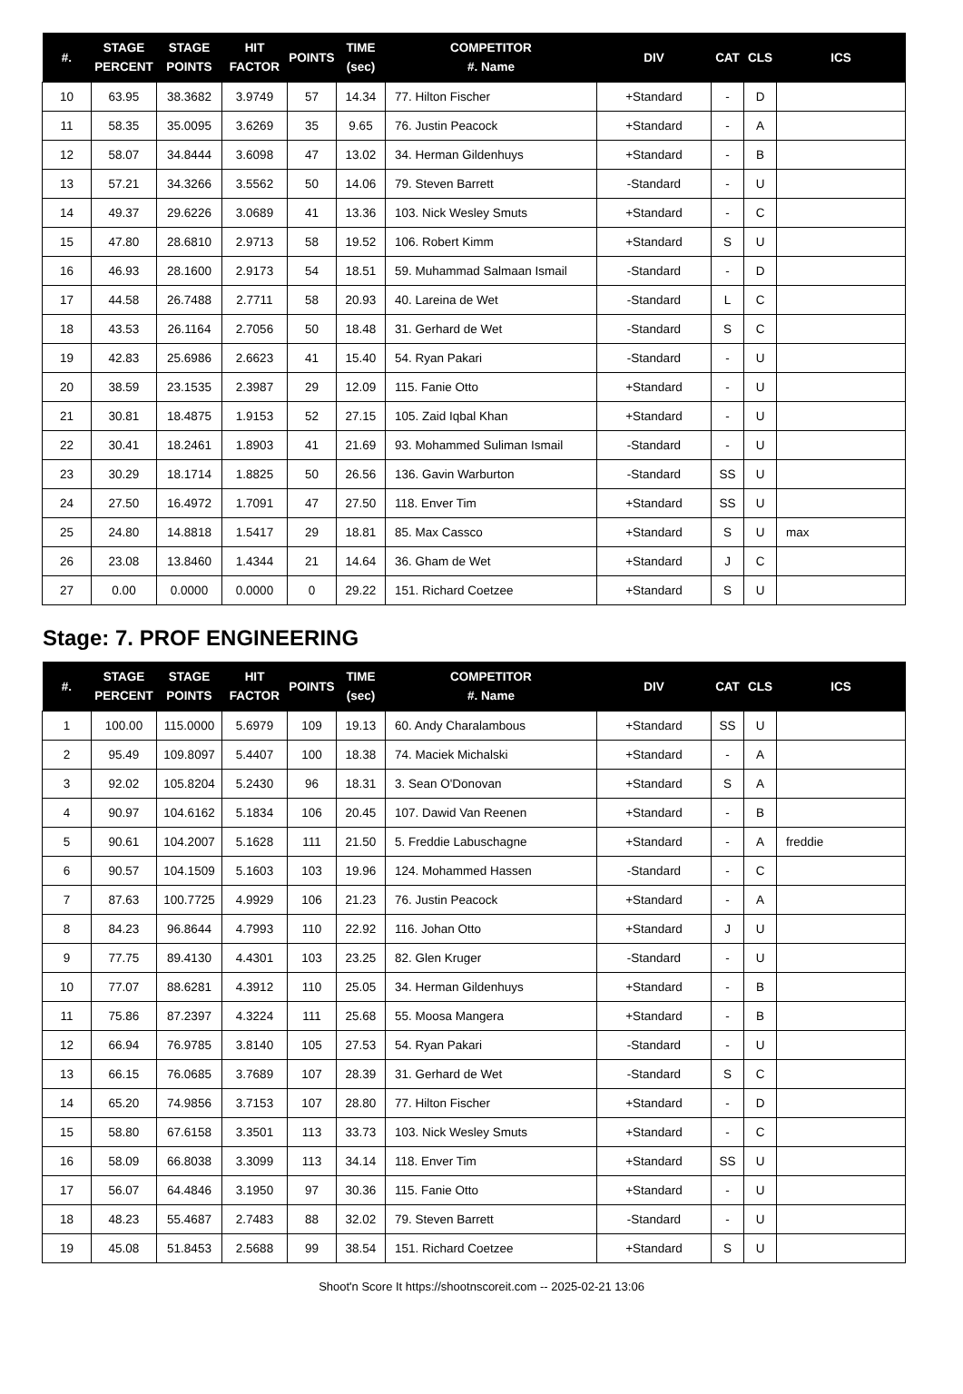| #. | STAGE PERCENT | STAGE POINTS | HIT FACTOR | POINTS | TIME (sec) | COMPETITOR #. Name | DIV | CAT | CLS | ICS |
| --- | --- | --- | --- | --- | --- | --- | --- | --- | --- | --- |
| 10 | 63.95 | 38.3682 | 3.9749 | 57 | 14.34 | 77. Hilton Fischer | +Standard | - | D | |
| 11 | 58.35 | 35.0095 | 3.6269 | 35 | 9.65 | 76. Justin Peacock | +Standard | - | A | |
| 12 | 58.07 | 34.8444 | 3.6098 | 47 | 13.02 | 34. Herman Gildenhuys | +Standard | - | B | |
| 13 | 57.21 | 34.3266 | 3.5562 | 50 | 14.06 | 79. Steven Barrett | -Standard | - | U | |
| 14 | 49.37 | 29.6226 | 3.0689 | 41 | 13.36 | 103. Nick Wesley Smuts | +Standard | - | C | |
| 15 | 47.80 | 28.6810 | 2.9713 | 58 | 19.52 | 106. Robert Kimm | +Standard | S | U | |
| 16 | 46.93 | 28.1600 | 2.9173 | 54 | 18.51 | 59. Muhammad Salmaan Ismail | -Standard | - | D | |
| 17 | 44.58 | 26.7488 | 2.7711 | 58 | 20.93 | 40. Lareina de Wet | -Standard | L | C | |
| 18 | 43.53 | 26.1164 | 2.7056 | 50 | 18.48 | 31. Gerhard de Wet | -Standard | S | C | |
| 19 | 42.83 | 25.6986 | 2.6623 | 41 | 15.40 | 54. Ryan Pakari | -Standard | - | U | |
| 20 | 38.59 | 23.1535 | 2.3987 | 29 | 12.09 | 115. Fanie Otto | +Standard | - | U | |
| 21 | 30.81 | 18.4875 | 1.9153 | 52 | 27.15 | 105. Zaid Iqbal Khan | +Standard | - | U | |
| 22 | 30.41 | 18.2461 | 1.8903 | 41 | 21.69 | 93. Mohammed Suliman Ismail | -Standard | - | U | |
| 23 | 30.29 | 18.1714 | 1.8825 | 50 | 26.56 | 136. Gavin Warburton | -Standard | SS | U | |
| 24 | 27.50 | 16.4972 | 1.7091 | 47 | 27.50 | 118. Enver Tim | +Standard | SS | U | |
| 25 | 24.80 | 14.8818 | 1.5417 | 29 | 18.81 | 85. Max Cassco | +Standard | S | U | max |
| 26 | 23.08 | 13.8460 | 1.4344 | 21 | 14.64 | 36. Gham de Wet | +Standard | J | C | |
| 27 | 0.00 | 0.0000 | 0.0000 | 0 | 29.22 | 151. Richard Coetzee | +Standard | S | U | |
Stage: 7. PROF ENGINEERING
| #. | STAGE PERCENT | STAGE POINTS | HIT FACTOR | POINTS | TIME (sec) | COMPETITOR #. Name | DIV | CAT | CLS | ICS |
| --- | --- | --- | --- | --- | --- | --- | --- | --- | --- | --- |
| 1 | 100.00 | 115.0000 | 5.6979 | 109 | 19.13 | 60. Andy Charalambous | +Standard | SS | U | |
| 2 | 95.49 | 109.8097 | 5.4407 | 100 | 18.38 | 74. Maciek Michalski | +Standard | - | A | |
| 3 | 92.02 | 105.8204 | 5.2430 | 96 | 18.31 | 3. Sean O'Donovan | +Standard | S | A | |
| 4 | 90.97 | 104.6162 | 5.1834 | 106 | 20.45 | 107. Dawid Van Reenen | +Standard | - | B | |
| 5 | 90.61 | 104.2007 | 5.1628 | 111 | 21.50 | 5. Freddie Labuschagne | +Standard | - | A | freddie |
| 6 | 90.57 | 104.1509 | 5.1603 | 103 | 19.96 | 124. Mohammed Hassen | -Standard | - | C | |
| 7 | 87.63 | 100.7725 | 4.9929 | 106 | 21.23 | 76. Justin Peacock | +Standard | - | A | |
| 8 | 84.23 | 96.8644 | 4.7993 | 110 | 22.92 | 116. Johan Otto | +Standard | J | U | |
| 9 | 77.75 | 89.4130 | 4.4301 | 103 | 23.25 | 82. Glen Kruger | -Standard | - | U | |
| 10 | 77.07 | 88.6281 | 4.3912 | 110 | 25.05 | 34. Herman Gildenhuys | +Standard | - | B | |
| 11 | 75.86 | 87.2397 | 4.3224 | 111 | 25.68 | 55. Moosa Mangera | +Standard | - | B | |
| 12 | 66.94 | 76.9785 | 3.8140 | 105 | 27.53 | 54. Ryan Pakari | -Standard | - | U | |
| 13 | 66.15 | 76.0685 | 3.7689 | 107 | 28.39 | 31. Gerhard de Wet | -Standard | S | C | |
| 14 | 65.20 | 74.9856 | 3.7153 | 107 | 28.80 | 77. Hilton Fischer | +Standard | - | D | |
| 15 | 58.80 | 67.6158 | 3.3501 | 113 | 33.73 | 103. Nick Wesley Smuts | +Standard | - | C | |
| 16 | 58.09 | 66.8038 | 3.3099 | 113 | 34.14 | 118. Enver Tim | +Standard | SS | U | |
| 17 | 56.07 | 64.4846 | 3.1950 | 97 | 30.36 | 115. Fanie Otto | +Standard | - | U | |
| 18 | 48.23 | 55.4687 | 2.7483 | 88 | 32.02 | 79. Steven Barrett | -Standard | - | U | |
| 19 | 45.08 | 51.8453 | 2.5688 | 99 | 38.54 | 151. Richard Coetzee | +Standard | S | U | |
Shoot'n Score It https://shootnscoreit.com -- 2025-02-21 13:06